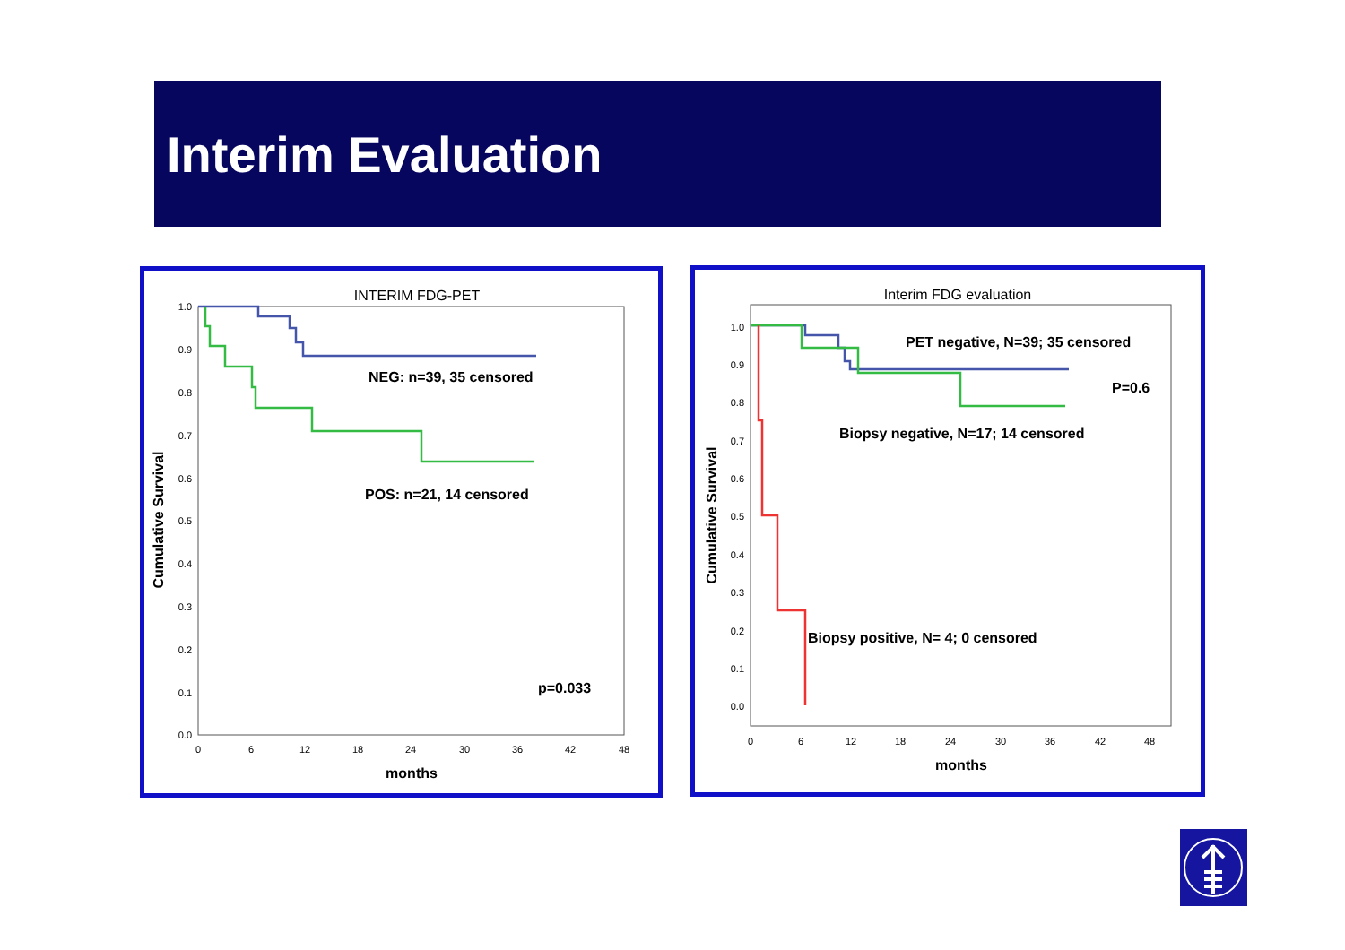Interim Evaluation
INTERIM FDG-PET
1.0
0.9
0.8
0.7
0.6
0.5
0.4
0.3
0.2
0.1
0.0
0
6
12
18
24
30
36
42
48
months
Cumulative Survival
NEG: n=39, 35 censored
POS: n=21, 14 censored
p=0.033
Interim FDG evaluation
1.0
0.9
0.8
0.7
0.6
0.5
0.4
0.3
0.2
0.1
0.0
0
6
12
18
24
30
36
42
48
months
Cumulative Survival
PET negative, N=39; 35 censored
P=0.6
Biopsy negative, N=17; 14 censored
Biopsy positive, N= 4; 0 censored